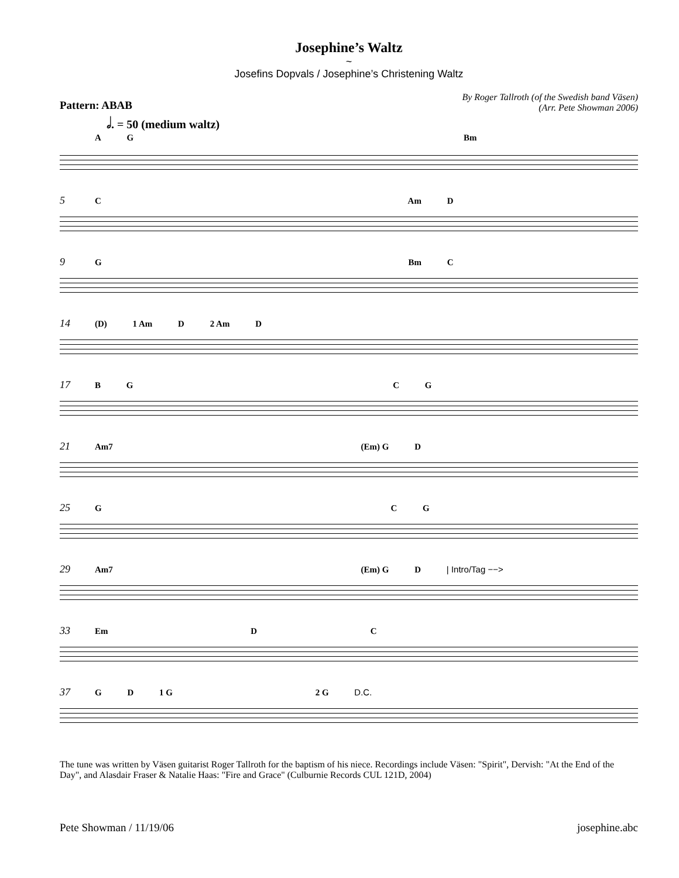Josephine’s Waltz
~
Josefins Dopvals / Josephine’s Christening Waltz
By Roger Tallroth (of the Swedish band Väsen)
(Arr. Pete Showman 2006)
Pattern: ABAB
𝅗𝅥. = 50 (medium waltz)
A G Bm
5 C Am D
9 G Bm C
14 (D) 1 Am D 2 Am D
17 B G C G
21 Am7 (Em) G D
25 G C G
29 Am7 (Em) G D | Intro/Tag −−>
33 Em D C
37 G D 1 G 2 G D.C.
The tune was written by Väsen guitarist Roger Tallroth for the baptism of his niece. Recordings include Väsen: "Spirit", Dervish: "At the End of the Day", and Alasdair Fraser & Natalie Haas: "Fire and Grace" (Culburnie Records CUL 121D, 2004)
Pete Showman / 11/19/06 josephine.abc